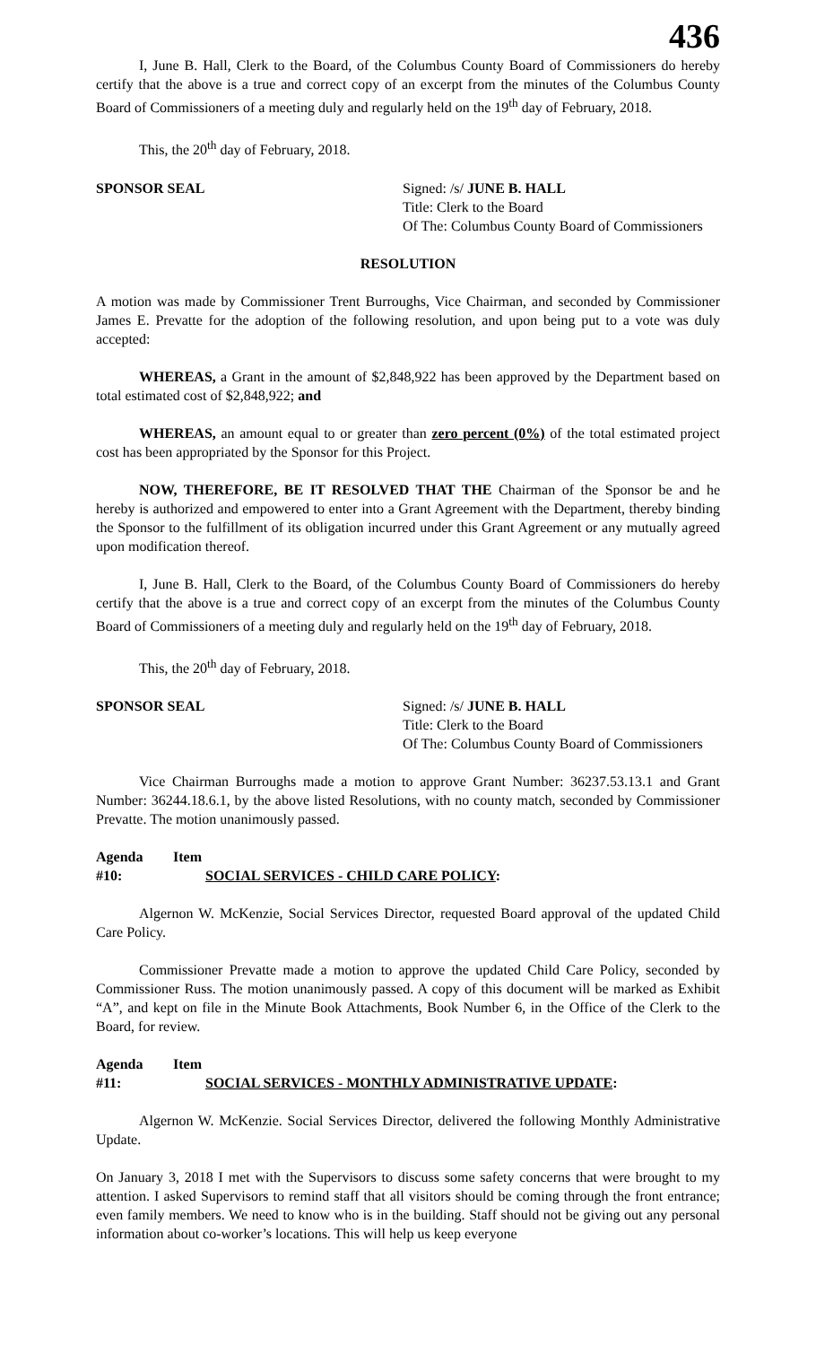436
I, June B. Hall, Clerk to the Board, of the Columbus County Board of Commissioners do hereby certify that the above is a true and correct copy of an excerpt from the minutes of the Columbus County Board of Commissioners of a meeting duly and regularly held on the 19<sup>th</sup> day of February, 2018.
This, the 20<sup>th</sup> day of February, 2018.
SPONSOR SEAL Signed: /s/ JUNE B. HALL
Title: Clerk to the Board
Of The: Columbus County Board of Commissioners
RESOLUTION
A motion was made by Commissioner Trent Burroughs, Vice Chairman, and seconded by Commissioner James E. Prevatte for the adoption of the following resolution, and upon being put to a vote was duly accepted:
WHEREAS, a Grant in the amount of $2,848,922 has been approved by the Department based on total estimated cost of $2,848,922; and
WHEREAS, an amount equal to or greater than zero percent (0%) of the total estimated project cost has been appropriated by the Sponsor for this Project.
NOW, THEREFORE, BE IT RESOLVED THAT THE Chairman of the Sponsor be and he hereby is authorized and empowered to enter into a Grant Agreement with the Department, thereby binding the Sponsor to the fulfillment of its obligation incurred under this Grant Agreement or any mutually agreed upon modification thereof.
I, June B. Hall, Clerk to the Board, of the Columbus County Board of Commissioners do hereby certify that the above is a true and correct copy of an excerpt from the minutes of the Columbus County Board of Commissioners of a meeting duly and regularly held on the 19<sup>th</sup> day of February, 2018.
This, the 20<sup>th</sup> day of February, 2018.
SPONSOR SEAL Signed: /s/ JUNE B. HALL
Title: Clerk to the Board
Of The: Columbus County Board of Commissioners
Vice Chairman Burroughs made a motion to approve Grant Number: 36237.53.13.1 and Grant Number: 36244.18.6.1, by the above listed Resolutions, with no county match, seconded by Commissioner Prevatte. The motion unanimously passed.
Agenda Item #10: SOCIAL SERVICES - CHILD CARE POLICY:
Algernon W. McKenzie, Social Services Director, requested Board approval of the updated Child Care Policy.
Commissioner Prevatte made a motion to approve the updated Child Care Policy, seconded by Commissioner Russ. The motion unanimously passed. A copy of this document will be marked as Exhibit “A”, and kept on file in the Minute Book Attachments, Book Number 6, in the Office of the Clerk to the Board, for review.
Agenda Item #11: SOCIAL SERVICES - MONTHLY ADMINISTRATIVE UPDATE:
Algernon W. McKenzie. Social Services Director, delivered the following Monthly Administrative Update.
On January 3, 2018 I met with the Supervisors to discuss some safety concerns that were brought to my attention. I asked Supervisors to remind staff that all visitors should be coming through the front entrance; even family members. We need to know who is in the building. Staff should not be giving out any personal information about co-worker’s locations. This will help us keep everyone